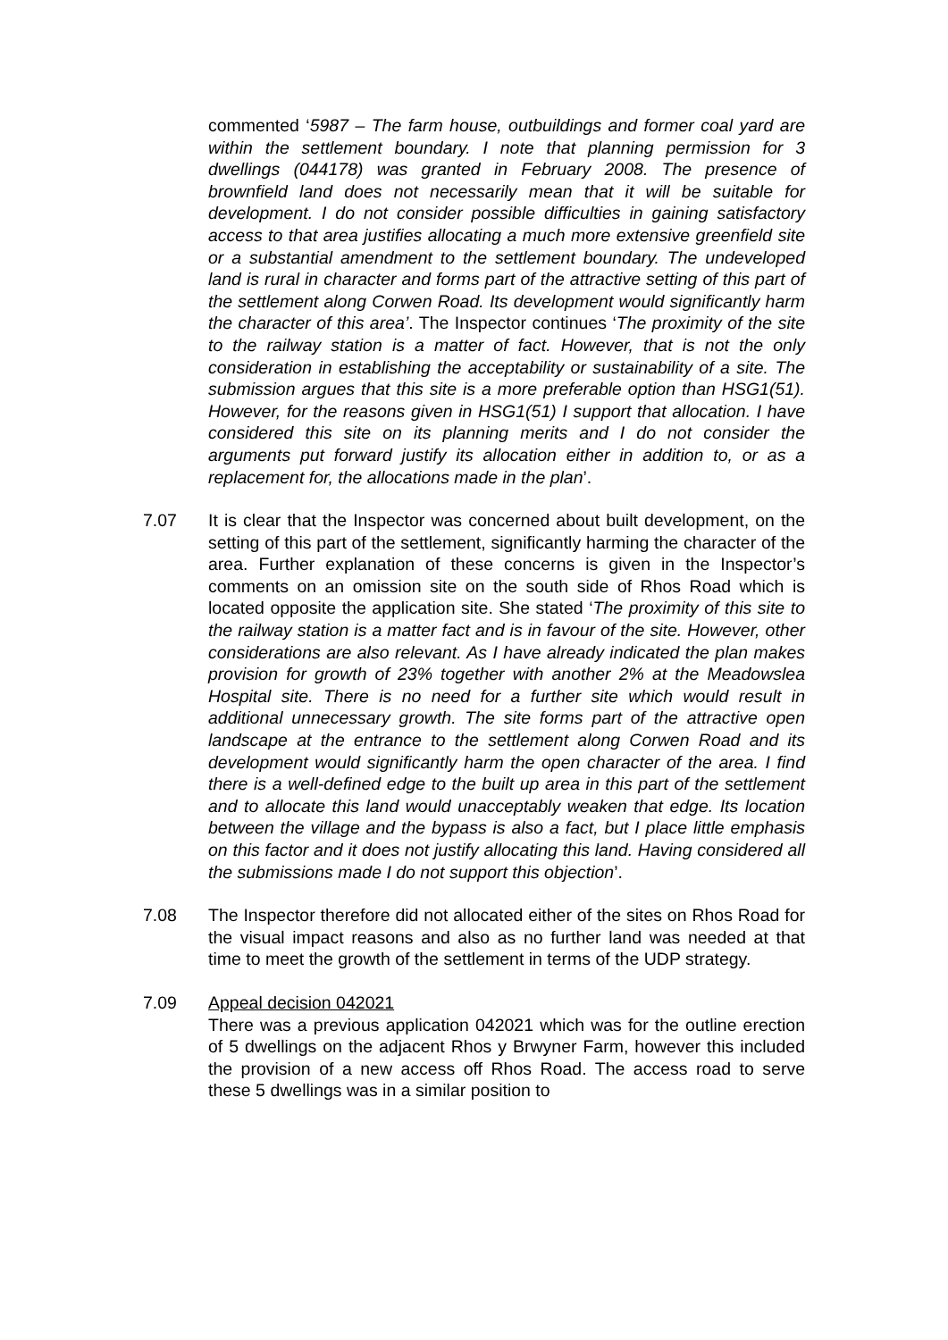commented ‘5987 – The farm house, outbuildings and former coal yard are within the settlement boundary. I note that planning permission for 3 dwellings (044178) was granted in February 2008. The presence of brownfield land does not necessarily mean that it will be suitable for development. I do not consider possible difficulties in gaining satisfactory access to that area justifies allocating a much more extensive greenfield site or a substantial amendment to the settlement boundary. The undeveloped land is rural in character and forms part of the attractive setting of this part of the settlement along Corwen Road. Its development would significantly harm the character of this area’. The Inspector continues ‘The proximity of the site to the railway station is a matter of fact. However, that is not the only consideration in establishing the acceptability or sustainability of a site. The submission argues that this site is a more preferable option than HSG1(51). However, for the reasons given in HSG1(51) I support that allocation. I have considered this site on its planning merits and I do not consider the arguments put forward justify its allocation either in addition to, or as a replacement for, the allocations made in the plan’.
7.07 It is clear that the Inspector was concerned about built development, on the setting of this part of the settlement, significantly harming the character of the area. Further explanation of these concerns is given in the Inspector’s comments on an omission site on the south side of Rhos Road which is located opposite the application site. She stated ‘The proximity of this site to the railway station is a matter fact and is in favour of the site. However, other considerations are also relevant. As I have already indicated the plan makes provision for growth of 23% together with another 2% at the Meadowslea Hospital site. There is no need for a further site which would result in additional unnecessary growth. The site forms part of the attractive open landscape at the entrance to the settlement along Corwen Road and its development would significantly harm the open character of the area. I find there is a well-defined edge to the built up area in this part of the settlement and to allocate this land would unacceptably weaken that edge. Its location between the village and the bypass is also a fact, but I place little emphasis on this factor and it does not justify allocating this land. Having considered all the submissions made I do not support this objection’.
7.08 The Inspector therefore did not allocated either of the sites on Rhos Road for the visual impact reasons and also as no further land was needed at that time to meet the growth of the settlement in terms of the UDP strategy.
7.09 Appeal decision 042021
There was a previous application 042021 which was for the outline erection of 5 dwellings on the adjacent Rhos y Brwyner Farm, however this included the provision of a new access off Rhos Road. The access road to serve these 5 dwellings was in a similar position to